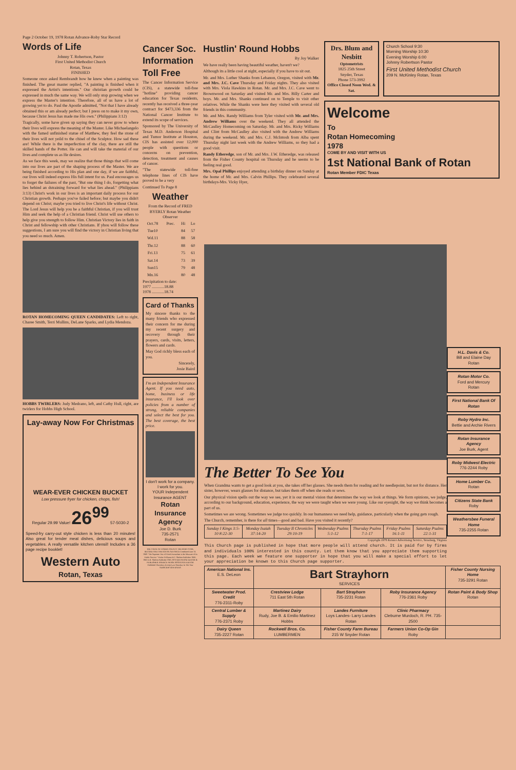Page 2 October 19, 1978 Rotan Advance-Roby Star Record
Words of Life
Johnny T. Robertson, Pastor
First United Methodist Church
Rotan, Texas
FINISHED
Someone once asked Rembrandt how he knew when a painting was finished. The great master replied, "A painting is finished when it expressed the Artist's intentions." Our christian growth could be expressed in much the same way. We will only stop growing when we express the Master's intention. Therefore, all of us have a lot of growing yet to do. Paul the Apostle admitted, "Not that I have already obtained this or am already perfect; but I press on to make it my own, because Christ Jesus has made me His own." (Philippians 3:12)
Tragically, some have given up saying they can never grow to where their lives will express the meaning of the Master. Like Michaelangelo with the famed unfinished statue of Matthew, they feel the stone of their lives will not yeild to the chisel of the Sculptor. How sad these are! While there is the imperfection of the clay, there are still the skilled hands of the Potter. He can and will take the material of our lives and complete us as He desires.
As we face this week, may we realize that those things that will come into our lives are part of the shaping process of the Master. We are being finished according to His plan and one day, if we are faithful, our lives will indeed express His full intent for us. Paul encourages us to forget the failures of the past, "But one thing I do, forgetting what lies behind an dstraining forward for what lies ahead." (Philippians 3:13) Christ's work in our lives is an important daily process for our Christian growth. Perhaps you've failed before; but maybe you didn't depend on Christ; maybe you tried to live Christ's life without Christ. The Lord Jesus will help you be a faithful Christian, if you will trust Him and seek the help of a Christian friend. Christ will use others to help give you strength to follow Him. Christian Victory lies in faith in Christ and fellowship with other Christians. If yhou will follow these suggestions, I am sure you will find the victory in Christian living that you need so much. Amen.
ROTAN HOMECOMING QUEEN CANDIDATES: Left to right, Charee Smith, Terri Mullins, DeLane Sparks, and Lydia Mendoza.
HOBBS TWIRLERS: Judy Medrano, left, and Cathy Hull, right, are twirlers for Hobbs High School.
Lay-away Now For Christmas
WEAR-EVER CHICKEN BUCKET
Low pressure fryer for chicken, chops, fish!
Regular 29.99 Value! 26<sup>99</sup> 57-5030-2
Speed-fry carry-out style chicken is less than 20 minutes! Also great for tender meat dishes, delicious soups and vegetables. A really versatile kitchen utensil! Includes a 36 page recipe booklet!
Western Auto
Rotan, Texas
Cancer Soc. Information Toll Free
The Cancer Information Service (CIS), a statewide toll-free "hotline" providing cancer education for Texas residents, recently has received a three-year contract for $473,336 from the National Cancer Institute to extend its scope of services.
Sponsored by The University of Texas M.D. Anderson Hospital and Tumor Institute at Houston, CIS has assisted over 12,000 people with questions or concerns on prevention, detection, treatment and causes of cancer.
"The statewide toll-free telephone lines of CIS have proved to be a very
Continued To Page 8
Weather
From the Record of FRED BYERLY Rotan Weather Observer
| Oct.78 | Prec. | Hi | Lo |
| Tue10 | | 84 | 57 |
| Wd.11 | | 88 | 58 |
| Thr.12 | | 88 | 60 |
| Fri.13 | | 75 | 61 |
| Sat.14 | | 73 | 39 |
| Sun15 | | 79 | 48 |
| Mn.16 | | 80 | 48 |
Precipitation to date:
1977 ............18.88
1978 ............18.74
Card of Thanks
My sincere thanks to the many friends who expressed their concern for me during my recent surgery and recovery through their prayers, cards, visits, letters, flowers and cards.
May God richly bless each of you.
Sincerely,
Josie Baird
I'm an Independent Insurance Agent. If you need auto, home, business or life insurance, I'll look over policies from a number of strong, reliable companies and select the best for you. The best coverage, the best price.
I don't work for a company. I work for you.
YOUR Independent Insurance AGENT
Rotan Insurance Agency
Joe D. Burk
735-2571
Rotan
THE VOICE OF FISHER COUNTY THE ROBY STAR-RECORD AND THE ROTAN ADVANCE Combined June 13, 1969 "The Supreme Test of Good Journalism is the Measure of its Public Service." Walter Williams H.C. Shelton Publisher 1906-1965 E.H. Shelton Publisher 1965-1970 KIM PEASE EDITOR & PUBLISHER JANEECE PEASE ASSOCIATE EDITOR Published Thursdays Except Last Thursday In The Year SUBSCRIPTION RATES
Hustlin' Round Hobbs
By Joy Walker
We have really been having beautiful weather, haven't we?
Although its a little cool at night, especially if you have to sit out.
Mr. and Mrs. Luther Shanks from Lebanon, Oregon, visited with Mr. and Mrs. J.C. Cave Thursday and Friday nights. They also visited with Mrs. Viola Hawkins in Rotan. Mr. and Mrs. J.C. Cave went to Brownwood on Saturday and visited Mr. and Mrs. Billy Carter and boys. Mr. and Mrs. Shanks continued on to Temple to visit other relatives. While the Shanks were here they visited with several old friends in this community.
Mr. and Mrs. Randy Williams from Tyler visited with Mr. and Mrs. Andrew Williams over the weekend. They all attended the McCaulley Homecoming on Saturday. Mr. and Mrs. Ricky Williams and Clint from McCaulley also visited with the Andrew Williams during the weekend. Mr. and Mrs. C.J. McIntosh from Alba spent Thursday night last week with the Andrew Williams, so they had a good visit.
Randy Etheredge, son of Mr. and Mrs. J.W. Etheredge, was released from the Fisher County hospital on Thursday and he seems to be feeling real good.
Mrs. Opal Phillips enjoyed attending a birthday dinner on Sunday at the home of Mr. and Mrs. Calvin Phillips. They celebrated several birthdays-Mrs. Vicky Hyer,
Drs. Blum and Nesbitt
Optometrists
1825 25th Street
Snyder, Texas
Phone 573-3992
Office Closed Noon Wed. & Sat.
Church School 9:30
Morning Worship 10:30
Evening Worship 6:00
Johnny Robertson Pastor
First United Methodist Church
209 N. McKinley Rotan, Texas
Welcome
To
Rotan Homecoming
1978
COME BY AND VISIT WITH US
1st National Bank of Rotan
Rotan Member FDIC Texas
The Better To See You
When Grandma wants to get a good look at you, she takes off her glasses. She needs them for reading and for needlepoint, but not for distance. Her sister, however, wears glasses for distance, but takes them off when she reads or sews.
Our physical vision spells out the way we see, yet it is our mental vision that determines the way we look at things. We form opinions, we judge, according to our background, education, experience, the way we were taught when we were young. Like our eyesight, the way we think becomes a part of us.
Sometimes we are wrong. Sometimes we judge too quickly. In our humanness we need help, guidance, particularly when the going gets rough.
The Church, remember, is there for all times—good and bad. Have you visited it recently?
| Sunday I Kings 3:5-10 8:22-30 | Monday Isaiah 37:14-20 | Tuesday II Chronicles 29:10-19 | Wednesday Psalms 5:1-12 | Thursday Psalms 7:1-17 | Friday Psalms 16:1-11 | Saturday Psalms 22:1-31 |
Copyright 1978 Keister Advertising Service, Strasburg, Virginia
This Church page is published in hope that more people will attend church. It is paid for by firms and individuals 100% interested in this county. Let them know that you appreciate them supporting this page. Each week we feature one supporter in hope that you will make a special effort to let your appreciation be known to this Church page supporter.
H.L. Davis & Co.
Bill and Elaine Day
Rotan
Rotan Motor Co.
Ford and Mercury
Rotan
First National Bank Of Rotan
Roby Hydro Inc.
Bettie and Archie Rivers
Rotan Insurance Agency
Joe Burk, Agent
Roby Midwest Electric
776-2244 Roby
Home Lumber Co.
Rotan
Citizens State Bank
Roby
Weathersbee Funeral Home
735-2255 Rotan
| American National Ins. E.S. DeLeon | Bart Strayhorn SERVICES | | | Fisher County Nursing Home 735-3291 Rotan |
| Sweetwater Prod. Credit 776-2311-Roby | Crestview Lodge 711 East 5th Rotan | Bart Strayhorn 735-2231 Rotan | Roby Insurance Agency 776-2361 Roby | Rotan Paint & Body Shop Rotan |
| Central Lumber & Supply 776-2371 Roby | Martinez Dairy Rudy, Joe B. & Emilio Martinez Hobbs | Landes Furniture Loys Landes- Larry Landes Rotan | Clinic Pharmacy Cleburne Murdoch, R. PH. 735-2500 | |
| Dairy Queen 735-2227 Rotan | Rockwell Bros. Co. LUMBERMEN | Fisher County Farm Bureau 215 W Snyder Rotan | Farmers Union Co-Op Gin Roby | |